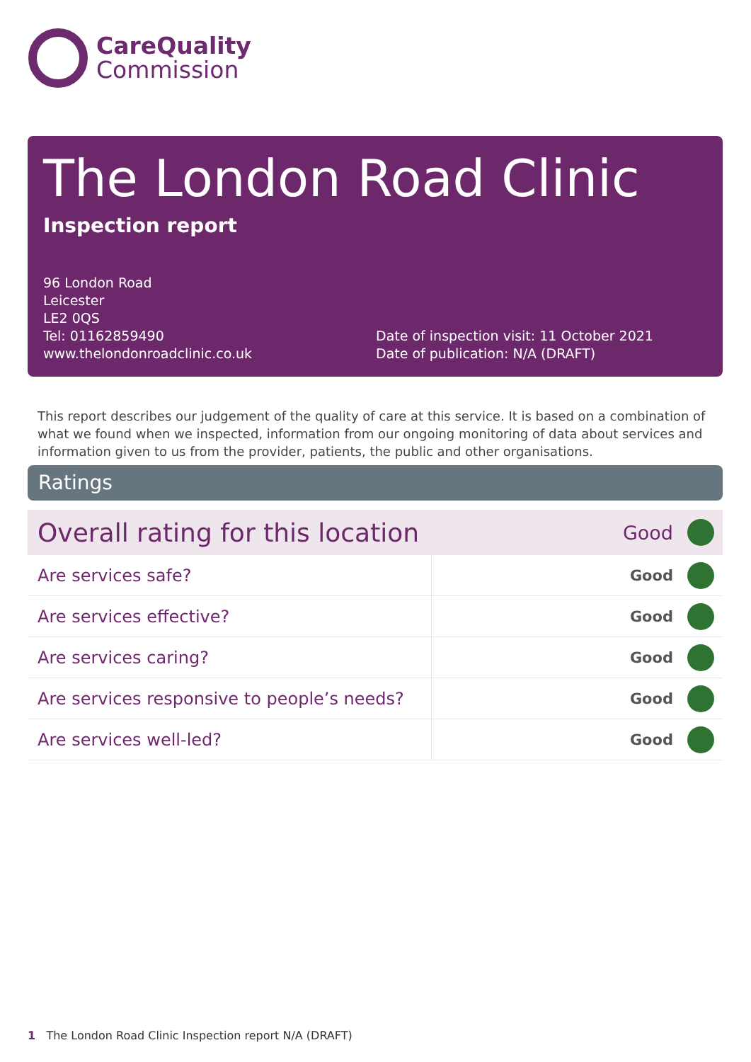CareQuality
Commission
The London Road Clinic
Inspection report
96 London Road
Leicester
LE2 0QS
Tel: 01162859490
www.thelondonroadclinic.co.uk
Date of inspection visit: 11 October 2021
Date of publication: N/A (DRAFT)
This report describes our judgement of the quality of care at this service. It is based on a combination of what we found when we inspected, information from our ongoing monitoring of data about services and information given to us from the provider, patients, the public and other organisations.
Ratings
| Overall rating for this location | | Good | |
| Are services safe? | Good | | |
| Are services effective? | Good | | |
| Are services caring? | Good | | |
| Are services responsive to people’s needs? | Good | | |
| Are services well-led? | Good | | |
1 The London Road Clinic Inspection report N/A (DRAFT)